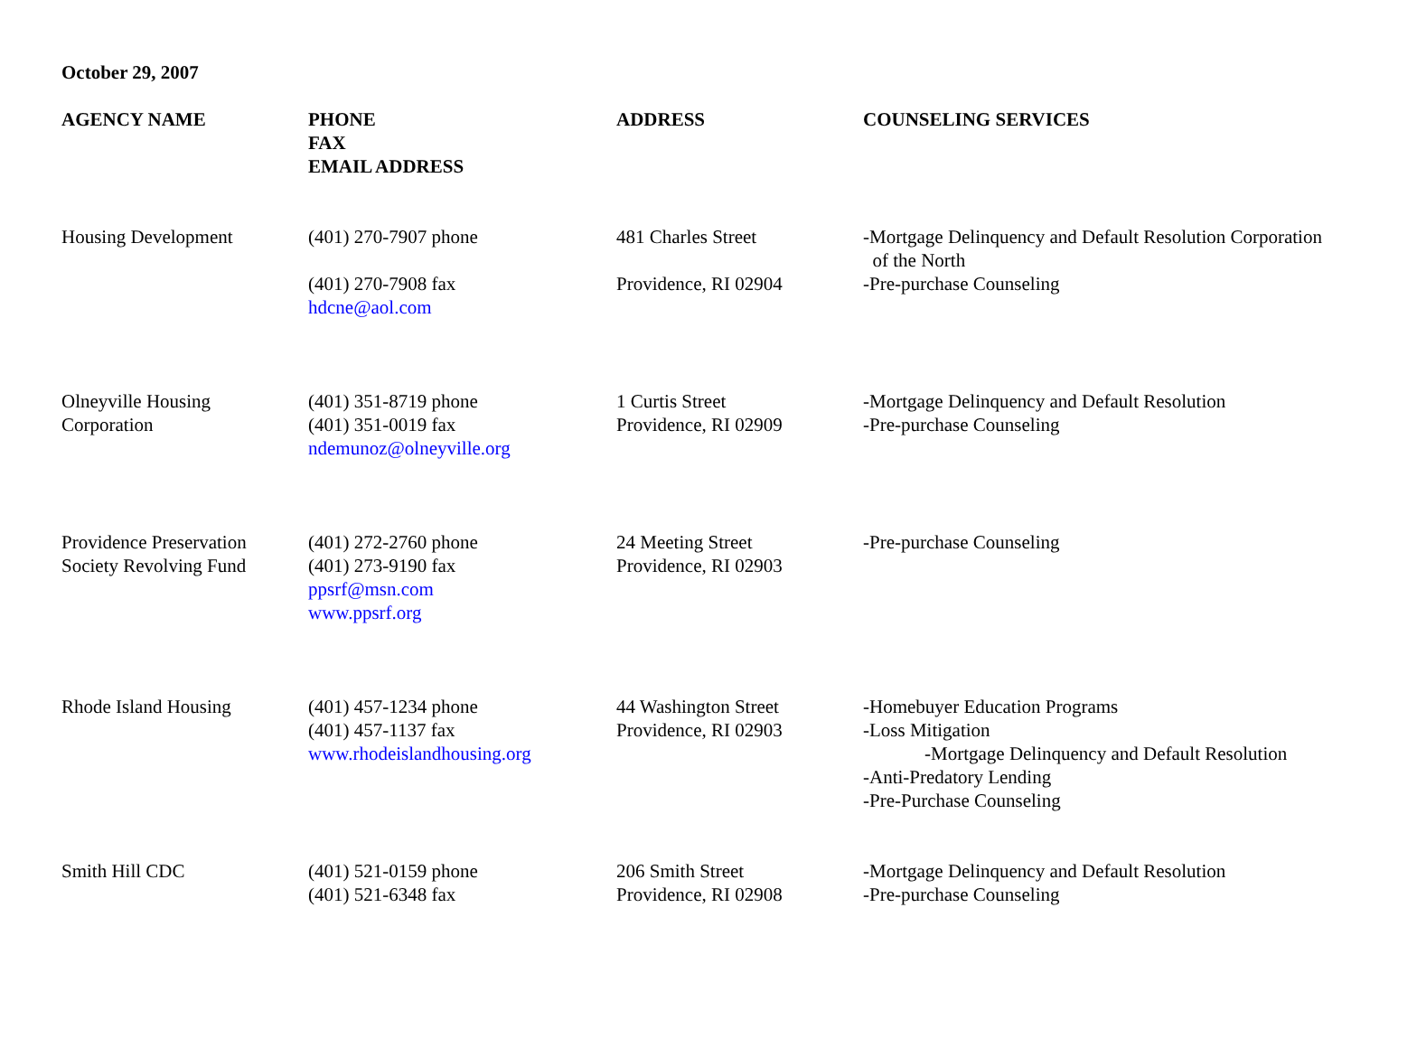October 29, 2007
| AGENCY NAME | PHONE FAX EMAIL ADDRESS | ADDRESS | COUNSELING SERVICES |
| --- | --- | --- | --- |
| Housing Development | (401) 270-7907 phone (401) 270-7908 fax hdcne@aol.com | 481 Charles Street Providence, RI 02904 | -Mortgage Delinquency and Default Resolution Corporation of the North -Pre-purchase Counseling |
| Olneyville Housing Corporation | (401) 351-8719 phone (401) 351-0019 fax ndemunoz@olneyville.org | 1 Curtis Street Providence, RI 02909 | -Mortgage Delinquency and Default Resolution -Pre-purchase Counseling |
| Providence Preservation Society Revolving Fund | (401) 272-2760 phone (401) 273-9190 fax ppsrf@msn.com www.ppsrf.org | 24 Meeting Street Providence, RI 02903 | -Pre-purchase Counseling |
| Rhode Island Housing | (401) 457-1234 phone (401) 457-1137 fax www.rhodeislandhousing.org | 44 Washington Street Providence, RI 02903 | -Homebuyer Education Programs -Loss Mitigation -Mortgage Delinquency and Default Resolution -Anti-Predatory Lending -Pre-Purchase Counseling |
| Smith Hill CDC | (401) 521-0159 phone (401) 521-6348 fax | 206 Smith Street Providence, RI 02908 | -Mortgage Delinquency and Default Resolution -Pre-purchase Counseling |